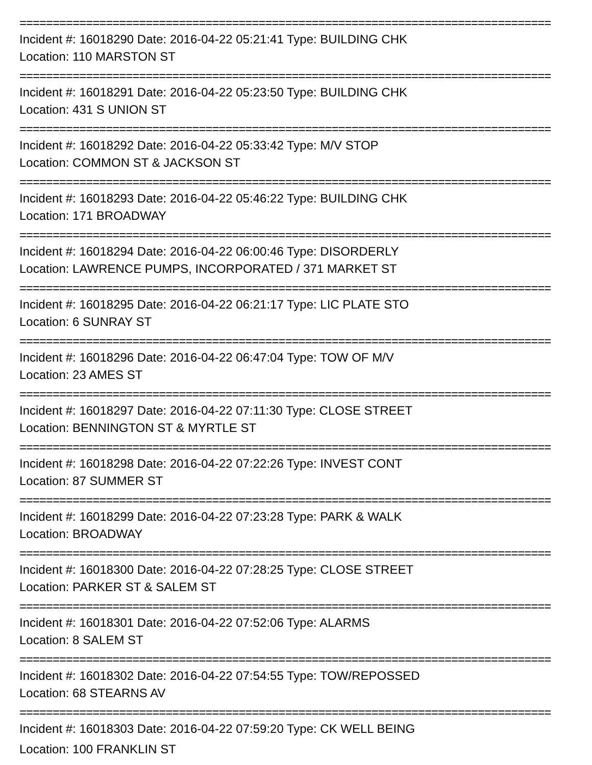================================================================================
Incident #: 16018290 Date: 2016-04-22 05:21:41 Type: BUILDING CHK
Location: 110 MARSTON ST
================================================================================
Incident #: 16018291 Date: 2016-04-22 05:23:50 Type: BUILDING CHK
Location: 431 S UNION ST
================================================================================
Incident #: 16018292 Date: 2016-04-22 05:33:42 Type: M/V STOP
Location: COMMON ST & JACKSON ST
================================================================================
Incident #: 16018293 Date: 2016-04-22 05:46:22 Type: BUILDING CHK
Location: 171 BROADWAY
================================================================================
Incident #: 16018294 Date: 2016-04-22 06:00:46 Type: DISORDERLY
Location: LAWRENCE PUMPS, INCORPORATED / 371 MARKET ST
================================================================================
Incident #: 16018295 Date: 2016-04-22 06:21:17 Type: LIC PLATE STO
Location: 6 SUNRAY ST
================================================================================
Incident #: 16018296 Date: 2016-04-22 06:47:04 Type: TOW OF M/V
Location: 23 AMES ST
================================================================================
Incident #: 16018297 Date: 2016-04-22 07:11:30 Type: CLOSE STREET
Location: BENNINGTON ST & MYRTLE ST
================================================================================
Incident #: 16018298 Date: 2016-04-22 07:22:26 Type: INVEST CONT
Location: 87 SUMMER ST
================================================================================
Incident #: 16018299 Date: 2016-04-22 07:23:28 Type: PARK & WALK
Location: BROADWAY
================================================================================
Incident #: 16018300 Date: 2016-04-22 07:28:25 Type: CLOSE STREET
Location: PARKER ST & SALEM ST
================================================================================
Incident #: 16018301 Date: 2016-04-22 07:52:06 Type: ALARMS
Location: 8 SALEM ST
================================================================================
Incident #: 16018302 Date: 2016-04-22 07:54:55 Type: TOW/REPOSSED
Location: 68 STEARNS AV
================================================================================
Incident #: 16018303 Date: 2016-04-22 07:59:20 Type: CK WELL BEING
Location: 100 FRANKLIN ST